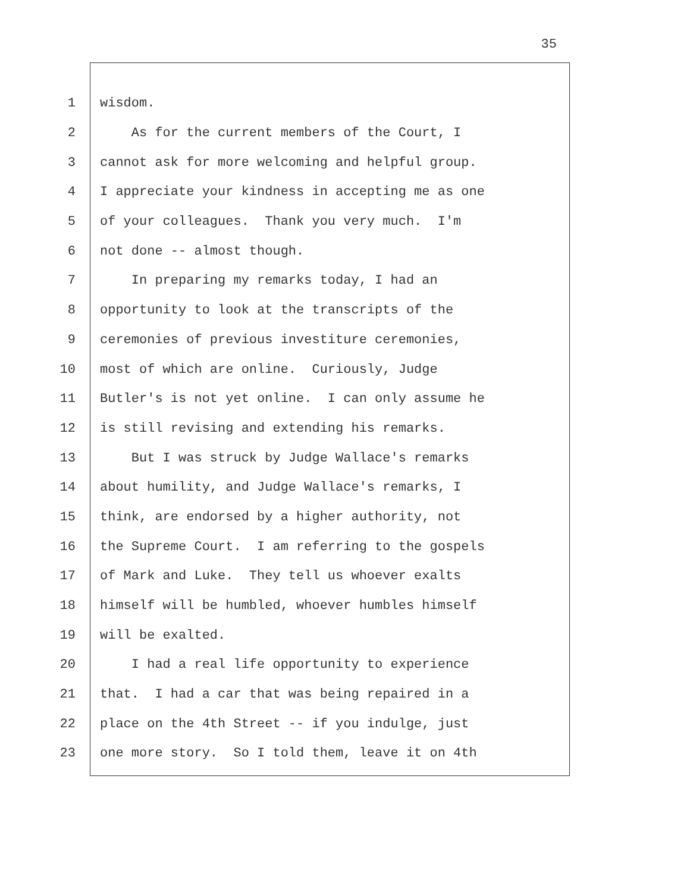35
1
wisdom.
2
As for the current members of the Court, I
3
cannot ask for more welcoming and helpful group.
4
I appreciate your kindness in accepting me as one
5
of your colleagues. Thank you very much. I'm
6
not done -- almost though.
7
In preparing my remarks today, I had an
8
opportunity to look at the transcripts of the
9
ceremonies of previous investiture ceremonies,
10
most of which are online. Curiously, Judge
11
Butler's is not yet online. I can only assume he
12
is still revising and extending his remarks.
13
But I was struck by Judge Wallace's remarks
14
about humility, and Judge Wallace's remarks, I
15
think, are endorsed by a higher authority, not
16
the Supreme Court. I am referring to the gospels
17
of Mark and Luke. They tell us whoever exalts
18
himself will be humbled, whoever humbles himself
19
will be exalted.
20
I had a real life opportunity to experience
21
that. I had a car that was being repaired in a
22
place on the 4th Street -- if you indulge, just
23
one more story. So I told them, leave it on 4th